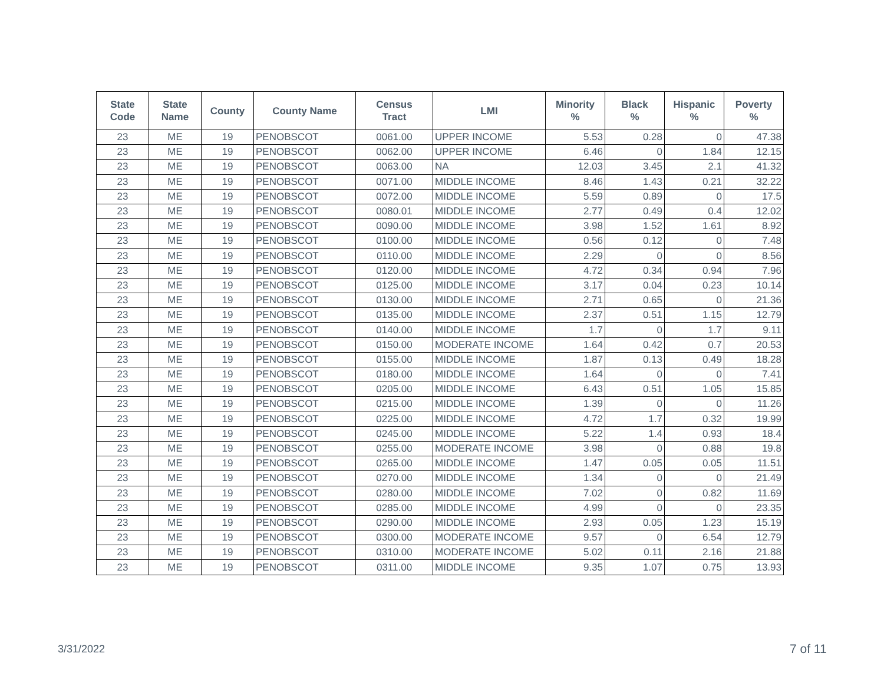| State Code | State Name | County | County Name | Census Tract | LMI | Minority % | Black % | Hispanic % | Poverty % |
| --- | --- | --- | --- | --- | --- | --- | --- | --- | --- |
| 23 | ME | 19 | PENOBSCOT | 0061.00 | UPPER INCOME | 5.53 | 0.28 | 0 | 47.38 |
| 23 | ME | 19 | PENOBSCOT | 0062.00 | UPPER INCOME | 6.46 | 0 | 1.84 | 12.15 |
| 23 | ME | 19 | PENOBSCOT | 0063.00 | NA | 12.03 | 3.45 | 2.1 | 41.32 |
| 23 | ME | 19 | PENOBSCOT | 0071.00 | MIDDLE INCOME | 8.46 | 1.43 | 0.21 | 32.22 |
| 23 | ME | 19 | PENOBSCOT | 0072.00 | MIDDLE INCOME | 5.59 | 0.89 | 0 | 17.5 |
| 23 | ME | 19 | PENOBSCOT | 0080.01 | MIDDLE INCOME | 2.77 | 0.49 | 0.4 | 12.02 |
| 23 | ME | 19 | PENOBSCOT | 0090.00 | MIDDLE INCOME | 3.98 | 1.52 | 1.61 | 8.92 |
| 23 | ME | 19 | PENOBSCOT | 0100.00 | MIDDLE INCOME | 0.56 | 0.12 | 0 | 7.48 |
| 23 | ME | 19 | PENOBSCOT | 0110.00 | MIDDLE INCOME | 2.29 | 0 | 0 | 8.56 |
| 23 | ME | 19 | PENOBSCOT | 0120.00 | MIDDLE INCOME | 4.72 | 0.34 | 0.94 | 7.96 |
| 23 | ME | 19 | PENOBSCOT | 0125.00 | MIDDLE INCOME | 3.17 | 0.04 | 0.23 | 10.14 |
| 23 | ME | 19 | PENOBSCOT | 0130.00 | MIDDLE INCOME | 2.71 | 0.65 | 0 | 21.36 |
| 23 | ME | 19 | PENOBSCOT | 0135.00 | MIDDLE INCOME | 2.37 | 0.51 | 1.15 | 12.79 |
| 23 | ME | 19 | PENOBSCOT | 0140.00 | MIDDLE INCOME | 1.7 | 0 | 1.7 | 9.11 |
| 23 | ME | 19 | PENOBSCOT | 0150.00 | MODERATE INCOME | 1.64 | 0.42 | 0.7 | 20.53 |
| 23 | ME | 19 | PENOBSCOT | 0155.00 | MIDDLE INCOME | 1.87 | 0.13 | 0.49 | 18.28 |
| 23 | ME | 19 | PENOBSCOT | 0180.00 | MIDDLE INCOME | 1.64 | 0 | 0 | 7.41 |
| 23 | ME | 19 | PENOBSCOT | 0205.00 | MIDDLE INCOME | 6.43 | 0.51 | 1.05 | 15.85 |
| 23 | ME | 19 | PENOBSCOT | 0215.00 | MIDDLE INCOME | 1.39 | 0 | 0 | 11.26 |
| 23 | ME | 19 | PENOBSCOT | 0225.00 | MIDDLE INCOME | 4.72 | 1.7 | 0.32 | 19.99 |
| 23 | ME | 19 | PENOBSCOT | 0245.00 | MIDDLE INCOME | 5.22 | 1.4 | 0.93 | 18.4 |
| 23 | ME | 19 | PENOBSCOT | 0255.00 | MODERATE INCOME | 3.98 | 0 | 0.88 | 19.8 |
| 23 | ME | 19 | PENOBSCOT | 0265.00 | MIDDLE INCOME | 1.47 | 0.05 | 0.05 | 11.51 |
| 23 | ME | 19 | PENOBSCOT | 0270.00 | MIDDLE INCOME | 1.34 | 0 | 0 | 21.49 |
| 23 | ME | 19 | PENOBSCOT | 0280.00 | MIDDLE INCOME | 7.02 | 0 | 0.82 | 11.69 |
| 23 | ME | 19 | PENOBSCOT | 0285.00 | MIDDLE INCOME | 4.99 | 0 | 0 | 23.35 |
| 23 | ME | 19 | PENOBSCOT | 0290.00 | MIDDLE INCOME | 2.93 | 0.05 | 1.23 | 15.19 |
| 23 | ME | 19 | PENOBSCOT | 0300.00 | MODERATE INCOME | 9.57 | 0 | 6.54 | 12.79 |
| 23 | ME | 19 | PENOBSCOT | 0310.00 | MODERATE INCOME | 5.02 | 0.11 | 2.16 | 21.88 |
| 23 | ME | 19 | PENOBSCOT | 0311.00 | MIDDLE INCOME | 9.35 | 1.07 | 0.75 | 13.93 |
3/31/2022 7 of 11